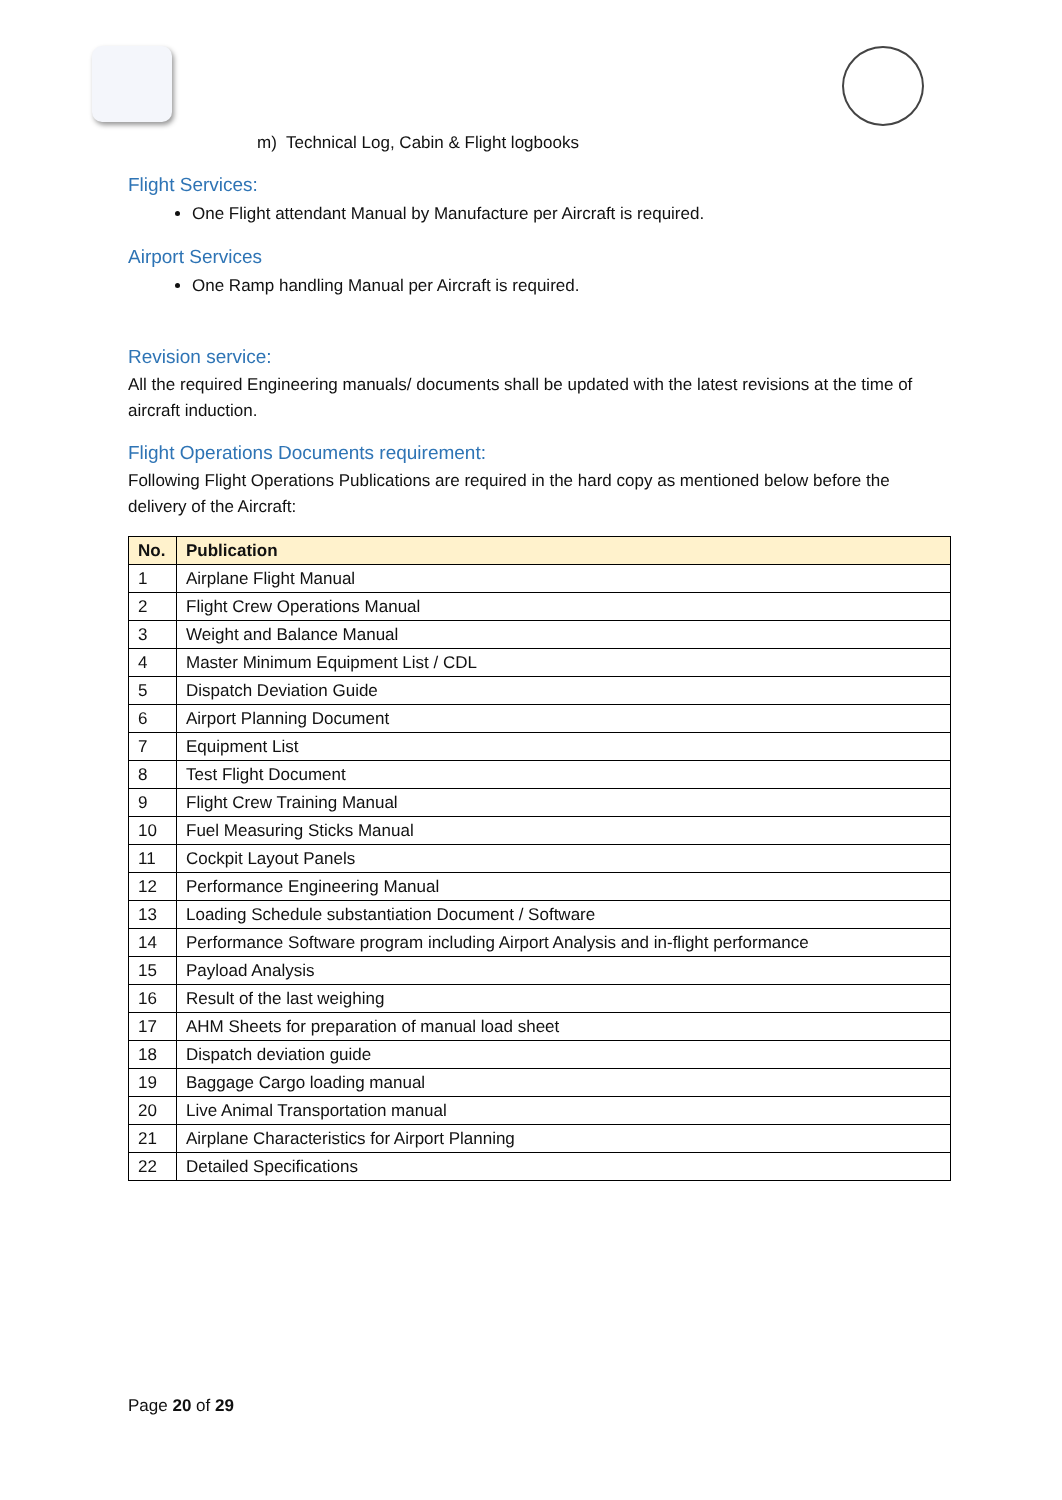m) Technical Log, Cabin & Flight logbooks
Flight Services:
One Flight attendant Manual by Manufacture per Aircraft is required.
Airport Services
One Ramp handling Manual per Aircraft is required.
Revision service:
All the required Engineering manuals/ documents shall be updated with the latest revisions at the time of aircraft induction.
Flight Operations Documents requirement:
Following Flight Operations Publications are required in the hard copy as mentioned below before the delivery of the Aircraft:
| No. | Publication |
| --- | --- |
| 1 | Airplane Flight Manual |
| 2 | Flight Crew Operations Manual |
| 3 | Weight and Balance Manual |
| 4 | Master Minimum Equipment List / CDL |
| 5 | Dispatch Deviation Guide |
| 6 | Airport Planning Document |
| 7 | Equipment List |
| 8 | Test Flight Document |
| 9 | Flight Crew Training Manual |
| 10 | Fuel Measuring Sticks Manual |
| 11 | Cockpit Layout Panels |
| 12 | Performance Engineering Manual |
| 13 | Loading Schedule substantiation Document / Software |
| 14 | Performance Software program including Airport Analysis and in-flight performance |
| 15 | Payload Analysis |
| 16 | Result of the last weighing |
| 17 | AHM Sheets for preparation of manual load sheet |
| 18 | Dispatch deviation guide |
| 19 | Baggage Cargo loading manual |
| 20 | Live Animal Transportation manual |
| 21 | Airplane Characteristics for Airport Planning |
| 22 | Detailed Specifications |
Page 20 of 29